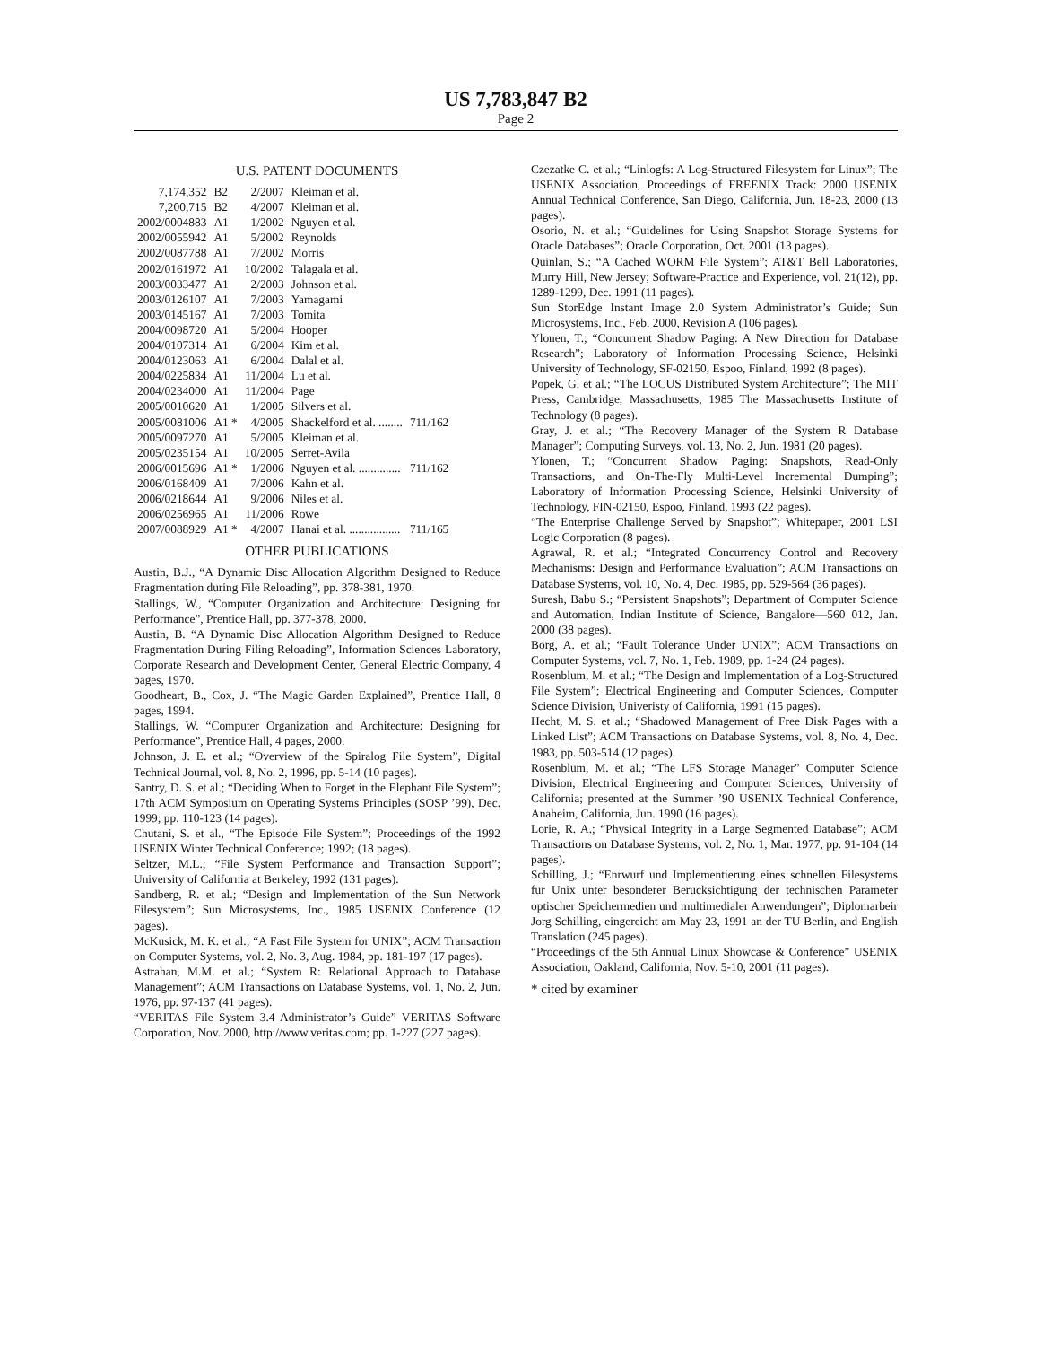US 7,783,847 B2
Page 2
U.S. PATENT DOCUMENTS
| 7,174,352 | B2 | 2/2007 | Kleiman et al. | |
| 7,200,715 | B2 | 4/2007 | Kleiman et al. | |
| 2002/0004883 | A1 | 1/2002 | Nguyen et al. | |
| 2002/0055942 | A1 | 5/2002 | Reynolds | |
| 2002/0087788 | A1 | 7/2002 | Morris | |
| 2002/0161972 | A1 | 10/2002 | Talagala et al. | |
| 2003/0033477 | A1 | 2/2003 | Johnson et al. | |
| 2003/0126107 | A1 | 7/2003 | Yamagami | |
| 2003/0145167 | A1 | 7/2003 | Tomita | |
| 2004/0098720 | A1 | 5/2004 | Hooper | |
| 2004/0107314 | A1 | 6/2004 | Kim et al. | |
| 2004/0123063 | A1 | 6/2004 | Dalal et al. | |
| 2004/0225834 | A1 | 11/2004 | Lu et al. | |
| 2004/0234000 | A1 | 11/2004 | Page | |
| 2005/0010620 | A1 | 1/2005 | Silvers et al. | |
| 2005/0081006 | A1 * | 4/2005 | Shackelford et al. ........ | 711/162 |
| 2005/0097270 | A1 | 5/2005 | Kleiman et al. | |
| 2005/0235154 | A1 | 10/2005 | Serret-Avila | |
| 2006/0015696 | A1 * | 1/2006 | Nguyen et al. .............. | 711/162 |
| 2006/0168409 | A1 | 7/2006 | Kahn et al. | |
| 2006/0218644 | A1 | 9/2006 | Niles et al. | |
| 2006/0256965 | A1 | 11/2006 | Rowe | |
| 2007/0088929 | A1 * | 4/2007 | Hanai et al. ................. | 711/165 |
OTHER PUBLICATIONS
Austin, B.J., “A Dynamic Disc Allocation Algorithm Designed to Reduce Fragmentation during File Reloading”, pp. 378-381, 1970.
Stallings, W., “Computer Organization and Architecture: Designing for Performance”, Prentice Hall, pp. 377-378, 2000.
Austin, B. “A Dynamic Disc Allocation Algorithm Designed to Reduce Fragmentation During Filing Reloading”, Information Sciences Laboratory, Corporate Research and Development Center, General Electric Company, 4 pages, 1970.
Goodheart, B., Cox, J. “The Magic Garden Explained”, Prentice Hall, 8 pages, 1994.
Stallings, W. “Computer Organization and Architecture: Designing for Performance”, Prentice Hall, 4 pages, 2000.
Johnson, J. E. et al.; “Overview of the Spiralog File System”, Digital Technical Journal, vol. 8, No. 2, 1996, pp. 5-14 (10 pages).
Santry, D. S. et al.; “Deciding When to Forget in the Elephant File System”; 17th ACM Symposium on Operating Systems Principles (SOSP ’99), Dec. 1999; pp. 110-123 (14 pages).
Chutani, S. et al., “The Episode File System”; Proceedings of the 1992 USENIX Winter Technical Conference; 1992; (18 pages).
Seltzer, M.L.; “File System Performance and Transaction Support”; University of California at Berkeley, 1992 (131 pages).
Sandberg, R. et al.; “Design and Implementation of the Sun Network Filesystem”; Sun Microsystems, Inc., 1985 USENIX Conference (12 pages).
McKusick, M. K. et al.; “A Fast File System for UNIX”; ACM Transaction on Computer Systems, vol. 2, No. 3, Aug. 1984, pp. 181-197 (17 pages).
Astrahan, M.M. et al.; “System R: Relational Approach to Database Management”; ACM Transactions on Database Systems, vol. 1, No. 2, Jun. 1976, pp. 97-137 (41 pages).
“VERITAS File System 3.4 Administrator’s Guide” VERITAS Software Corporation, Nov. 2000, http://www.veritas.com; pp. 1-227 (227 pages).
Czezatke C. et al.; “Linlogfs: A Log-Structured Filesystem for Linux”; The USENIX Association, Proceedings of FREENIX Track: 2000 USENIX Annual Technical Conference, San Diego, California, Jun. 18-23, 2000 (13 pages).
Osorio, N. et al.; “Guidelines for Using Snapshot Storage Systems for Oracle Databases”; Oracle Corporation, Oct. 2001 (13 pages).
Quinlan, S.; “A Cached WORM File System”; AT&T Bell Laboratories, Murry Hill, New Jersey; Software-Practice and Experience, vol. 21(12), pp. 1289-1299, Dec. 1991 (11 pages).
Sun StorEdge Instant Image 2.0 System Administrator’s Guide; Sun Microsystems, Inc., Feb. 2000, Revision A (106 pages).
Ylonen, T.; “Concurrent Shadow Paging: A New Direction for Database Research”; Laboratory of Information Processing Science, Helsinki University of Technology, SF-02150, Espoo, Finland, 1992 (8 pages).
Popek, G. et al.; “The LOCUS Distributed System Architecture”; The MIT Press, Cambridge, Massachusetts, 1985 The Massachusetts Institute of Technology (8 pages).
Gray, J. et al.; “The Recovery Manager of the System R Database Manager”; Computing Surveys, vol. 13, No. 2, Jun. 1981 (20 pages).
Ylonen, T.; “Concurrent Shadow Paging: Snapshots, Read-Only Transactions, and On-The-Fly Multi-Level Incremental Dumping”; Laboratory of Information Processing Science, Helsinki University of Technology, FIN-02150, Espoo, Finland, 1993 (22 pages).
“The Enterprise Challenge Served by Snapshot”; Whitepaper, 2001 LSI Logic Corporation (8 pages).
Agrawal, R. et al.; “Integrated Concurrency Control and Recovery Mechanisms: Design and Performance Evaluation”; ACM Transactions on Database Systems, vol. 10, No. 4, Dec. 1985, pp. 529-564 (36 pages).
Suresh, Babu S.; “Persistent Snapshots”; Department of Computer Science and Automation, Indian Institute of Science, Bangalore—560 012, Jan. 2000 (38 pages).
Borg, A. et al.; “Fault Tolerance Under UNIX”; ACM Transactions on Computer Systems, vol. 7, No. 1, Feb. 1989, pp. 1-24 (24 pages).
Rosenblum, M. et al.; “The Design and Implementation of a Log-Structured File System”; Electrical Engineering and Computer Sciences, Computer Science Division, Univeristy of California, 1991 (15 pages).
Hecht, M. S. et al.; “Shadowed Management of Free Disk Pages with a Linked List”; ACM Transactions on Database Systems, vol. 8, No. 4, Dec. 1983, pp. 503-514 (12 pages).
Rosenblum, M. et al.; “The LFS Storage Manager” Computer Science Division, Electrical Engineering and Computer Sciences, University of California; presented at the Summer ’90 USENIX Technical Conference, Anaheim, California, Jun. 1990 (16 pages).
Lorie, R. A.; “Physical Integrity in a Large Segmented Database”; ACM Transactions on Database Systems, vol. 2, No. 1, Mar. 1977, pp. 91-104 (14 pages).
Schilling, J.; “Enrwurf und Implementierung eines schnellen Filesystems fur Unix unter besonderer Berucksichtigung der technischen Parameter optischer Speichermedien und multimedialer Anwendungen”; Diplomarbeir Jorg Schilling, eingereicht am May 23, 1991 an der TU Berlin, and English Translation (245 pages).
“Proceedings of the 5th Annual Linux Showcase & Conference” USENIX Association, Oakland, California, Nov. 5-10, 2001 (11 pages).
* cited by examiner